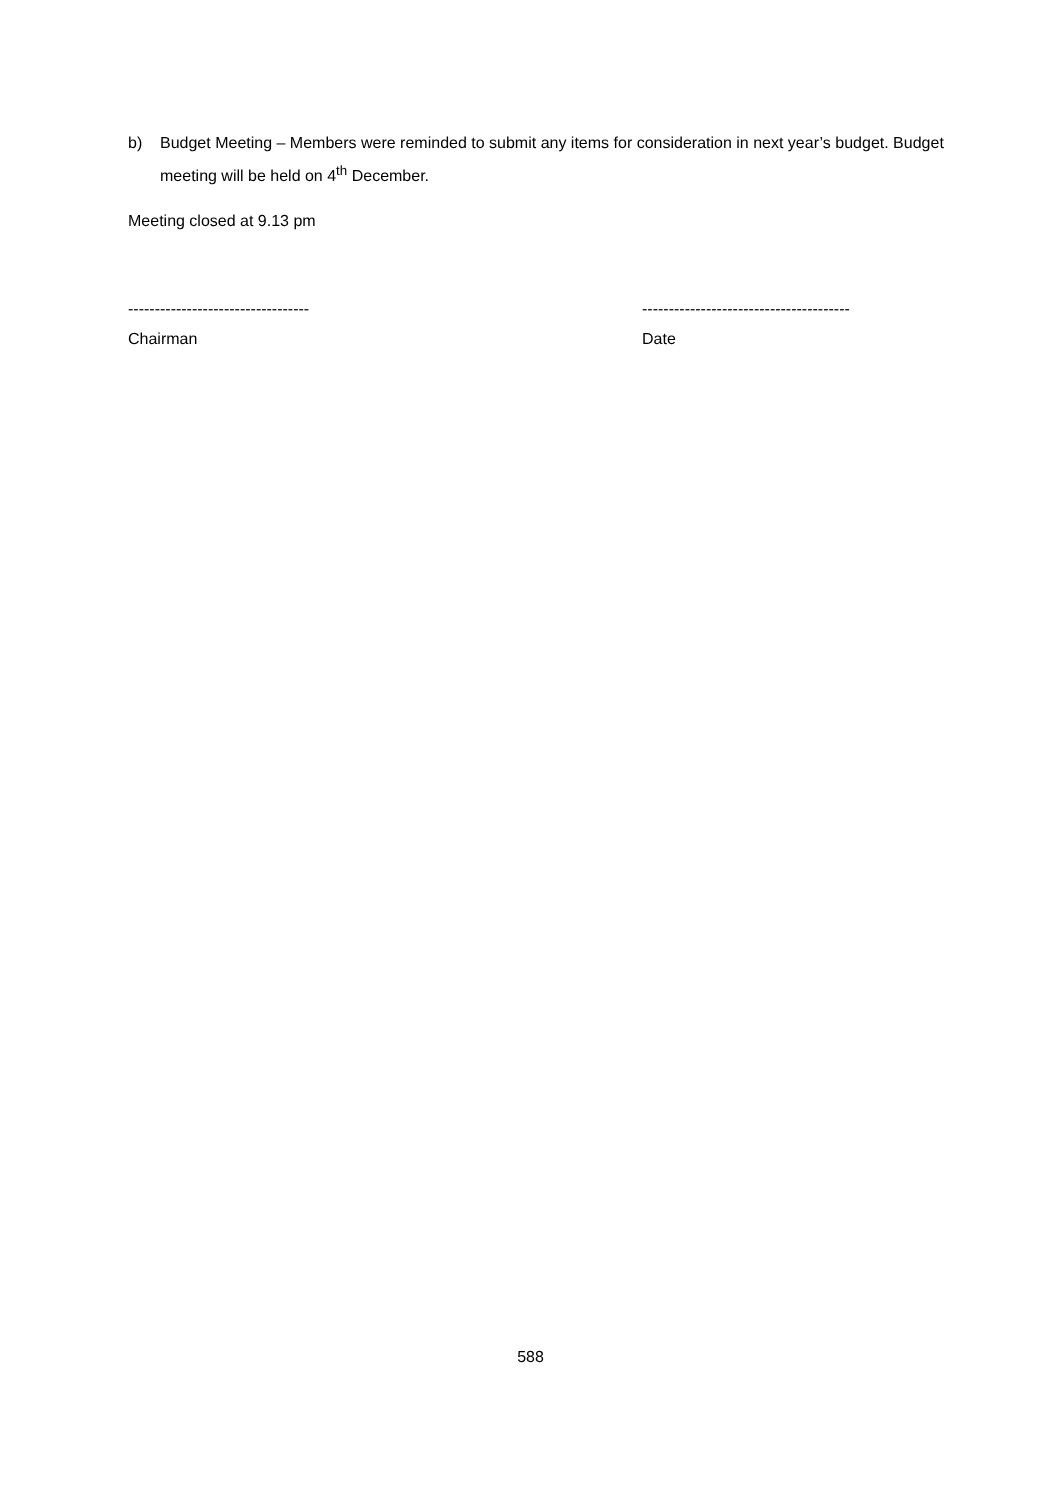b) Budget Meeting – Members were reminded to submit any items for consideration in next year’s budget. Budget meeting will be held on 4<sup>th</sup> December.
Meeting closed at 9.13 pm
----------------------------------
Chairman
---------------------------------------
Date
588